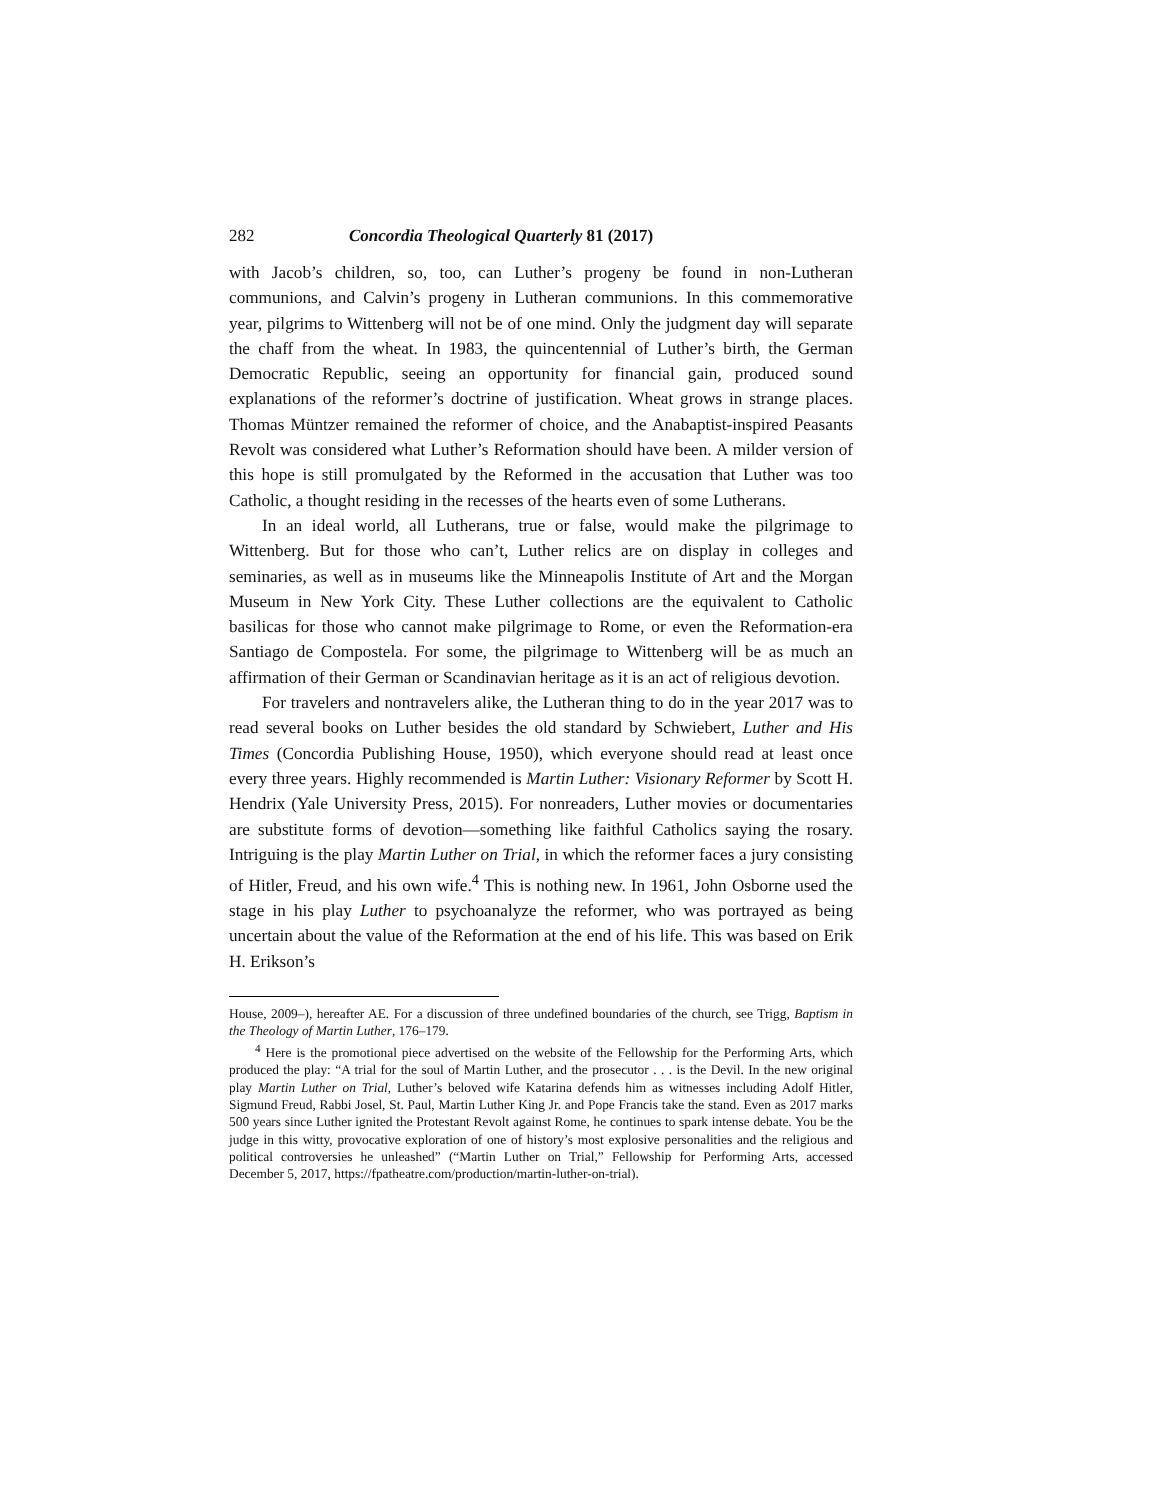282 Concordia Theological Quarterly 81 (2017)
with Jacob’s children, so, too, can Luther’s progeny be found in non-Lutheran communions, and Calvin’s progeny in Lutheran communions. In this commemorative year, pilgrims to Wittenberg will not be of one mind. Only the judgment day will separate the chaff from the wheat. In 1983, the quincentennial of Luther’s birth, the German Democratic Republic, seeing an opportunity for financial gain, produced sound explanations of the reformer’s doctrine of justification. Wheat grows in strange places. Thomas Müntzer remained the reformer of choice, and the Anabaptist-inspired Peasants Revolt was considered what Luther’s Reformation should have been. A milder version of this hope is still promulgated by the Reformed in the accusation that Luther was too Catholic, a thought residing in the recesses of the hearts even of some Lutherans.
In an ideal world, all Lutherans, true or false, would make the pilgrimage to Wittenberg. But for those who can’t, Luther relics are on display in colleges and seminaries, as well as in museums like the Minneapolis Institute of Art and the Morgan Museum in New York City. These Luther collections are the equivalent to Catholic basilicas for those who cannot make pilgrimage to Rome, or even the Reformation-era Santiago de Compostela. For some, the pilgrimage to Wittenberg will be as much an affirmation of their German or Scandinavian heritage as it is an act of religious devotion.
For travelers and nontravelers alike, the Lutheran thing to do in the year 2017 was to read several books on Luther besides the old standard by Schwiebert, Luther and His Times (Concordia Publishing House, 1950), which everyone should read at least once every three years. Highly recommended is Martin Luther: Visionary Reformer by Scott H. Hendrix (Yale University Press, 2015). For nonreaders, Luther movies or documentaries are substitute forms of devotion—something like faithful Catholics saying the rosary. Intriguing is the play Martin Luther on Trial, in which the reformer faces a jury consisting of Hitler, Freud, and his own wife.<sup>4</sup> This is nothing new. In 1961, John Osborne used the stage in his play Luther to psychoanalyze the reformer, who was portrayed as being uncertain about the value of the Reformation at the end of his life. This was based on Erik H. Erikson’s
House, 2009–), hereafter AE. For a discussion of three undefined boundaries of the church, see Trigg, Baptism in the Theology of Martin Luther, 176–179.
<sup>4</sup> Here is the promotional piece advertised on the website of the Fellowship for the Performing Arts, which produced the play: “A trial for the soul of Martin Luther, and the prosecutor . . . is the Devil. In the new original play Martin Luther on Trial, Luther’s beloved wife Katarina defends him as witnesses including Adolf Hitler, Sigmund Freud, Rabbi Josel, St. Paul, Martin Luther King Jr. and Pope Francis take the stand. Even as 2017 marks 500 years since Luther ignited the Protestant Revolt against Rome, he continues to spark intense debate. You be the judge in this witty, provocative exploration of one of history’s most explosive personalities and the religious and political controversies he unleashed” (“Martin Luther on Trial,” Fellowship for Performing Arts, accessed December 5, 2017, https://fpatheatre.com/production/martin-luther-on-trial).